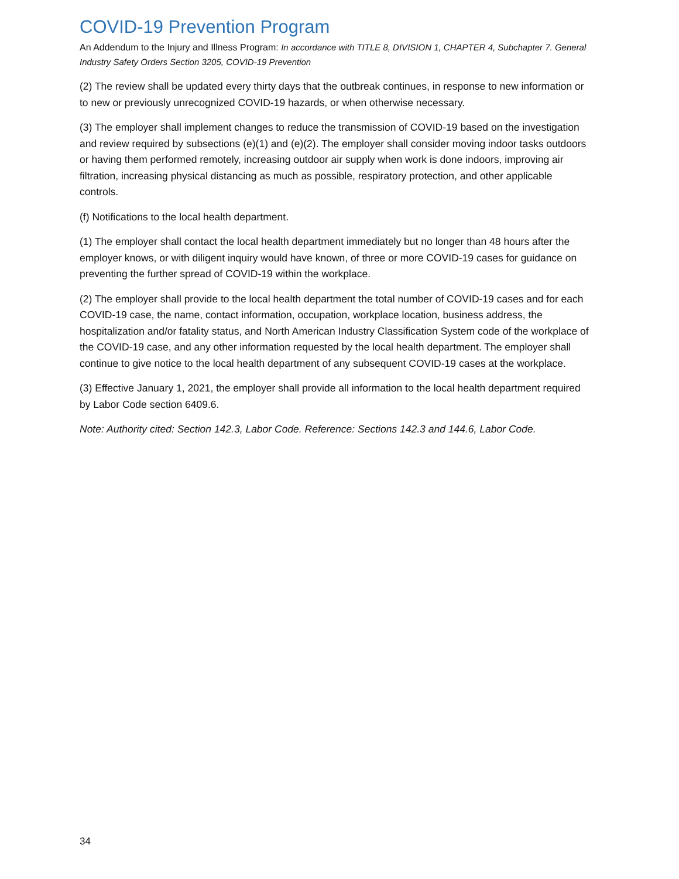COVID-19 Prevention Program
An Addendum to the Injury and Illness Program: In accordance with TITLE 8, DIVISION 1, CHAPTER 4, Subchapter 7. General Industry Safety Orders Section 3205, COVID-19 Prevention
(2) The review shall be updated every thirty days that the outbreak continues, in response to new information or to new or previously unrecognized COVID-19 hazards, or when otherwise necessary.
(3) The employer shall implement changes to reduce the transmission of COVID-19 based on the investigation and review required by subsections (e)(1) and (e)(2). The employer shall consider moving indoor tasks outdoors or having them performed remotely, increasing outdoor air supply when work is done indoors, improving air filtration, increasing physical distancing as much as possible, respiratory protection, and other applicable controls.
(f) Notifications to the local health department.
(1) The employer shall contact the local health department immediately but no longer than 48 hours after the employer knows, or with diligent inquiry would have known, of three or more COVID-19 cases for guidance on preventing the further spread of COVID-19 within the workplace.
(2) The employer shall provide to the local health department the total number of COVID-19 cases and for each COVID-19 case, the name, contact information, occupation, workplace location, business address, the hospitalization and/or fatality status, and North American Industry Classification System code of the workplace of the COVID-19 case, and any other information requested by the local health department. The employer shall continue to give notice to the local health department of any subsequent COVID-19 cases at the workplace.
(3) Effective January 1, 2021, the employer shall provide all information to the local health department required by Labor Code section 6409.6.
Note: Authority cited: Section 142.3, Labor Code. Reference: Sections 142.3 and 144.6, Labor Code.
34